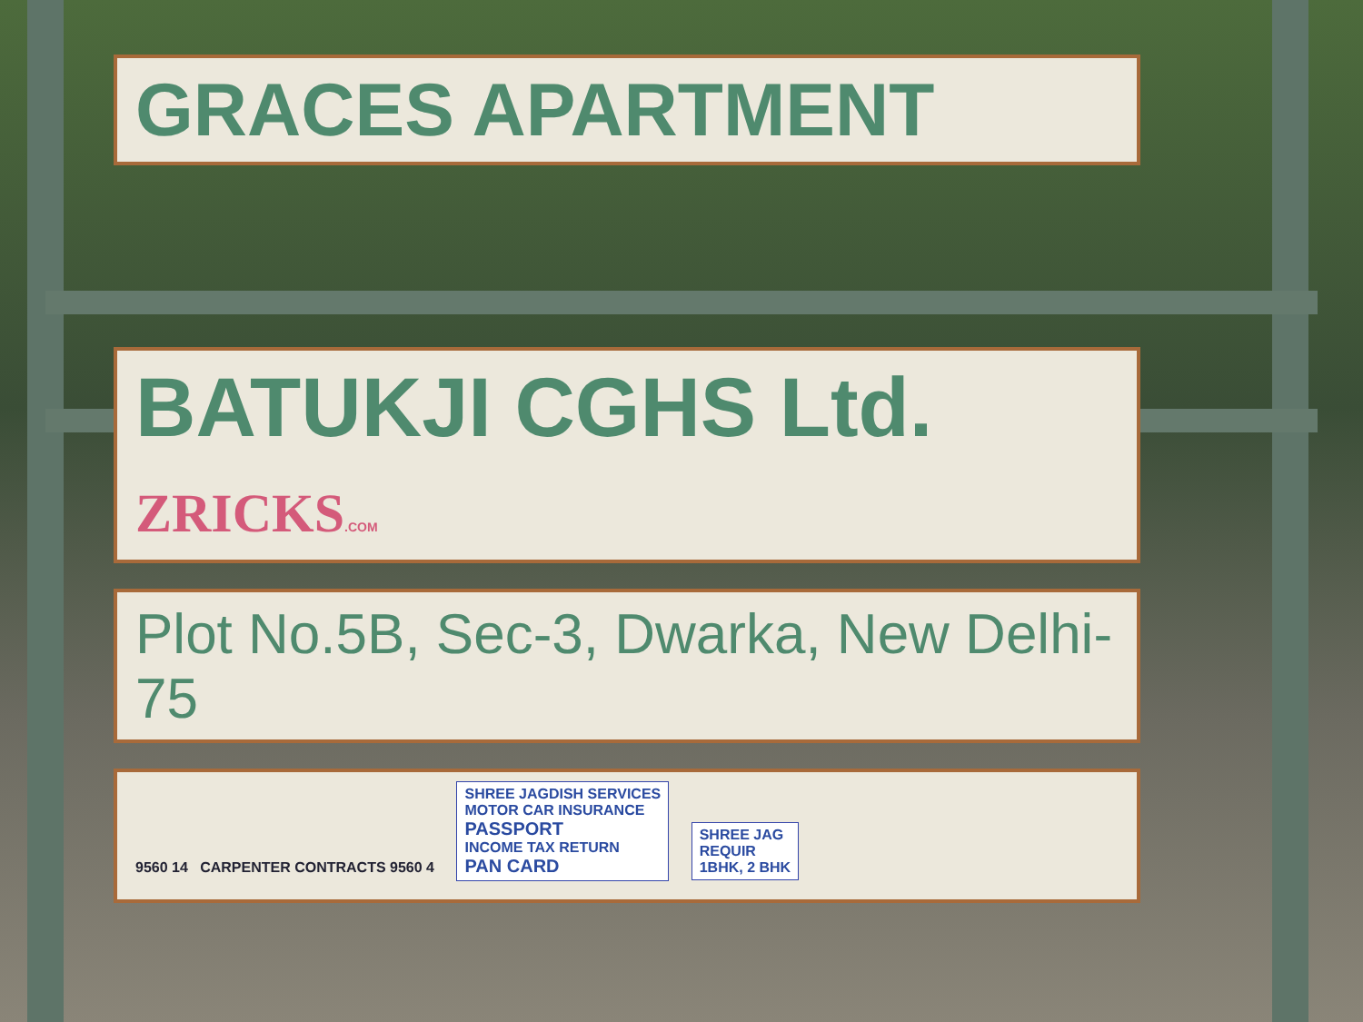GRACES APARTMENT
BATUKJI CGHS Ltd. ZRICKS.COM
Plot No.5B, Sec-3, Dwarka, New Delhi-75
9560 14 CARPENTER CONTRACTS 9560 4 SHREE JAGDISH SERVICES
MOTOR CAR INSURANCE
PASSPORT
INCOME TAX RETURN
PAN CARD SHREE JAG
REQUIR
1BHK, 2 BHK